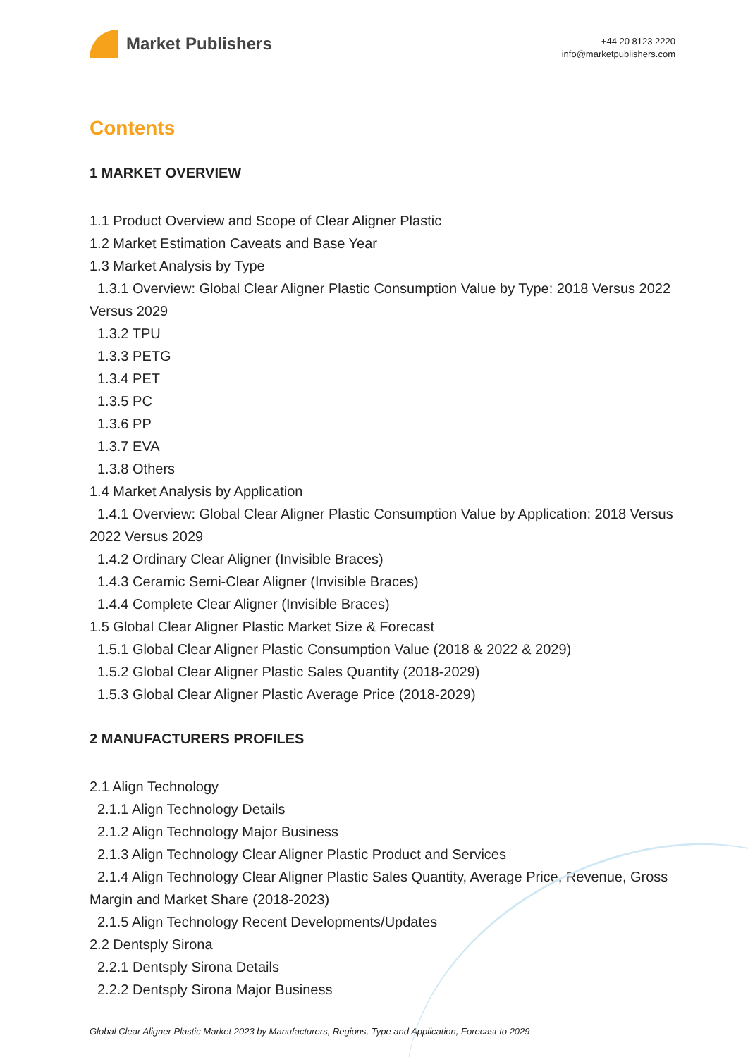Market Publishers
+44 20 8123 2220
info@marketpublishers.com
Contents
1 MARKET OVERVIEW
1.1 Product Overview and Scope of Clear Aligner Plastic
1.2 Market Estimation Caveats and Base Year
1.3 Market Analysis by Type
1.3.1 Overview: Global Clear Aligner Plastic Consumption Value by Type: 2018 Versus 2022 Versus 2029
1.3.2 TPU
1.3.3 PETG
1.3.4 PET
1.3.5 PC
1.3.6 PP
1.3.7 EVA
1.3.8 Others
1.4 Market Analysis by Application
1.4.1 Overview: Global Clear Aligner Plastic Consumption Value by Application: 2018 Versus 2022 Versus 2029
1.4.2 Ordinary Clear Aligner (Invisible Braces)
1.4.3 Ceramic Semi-Clear Aligner (Invisible Braces)
1.4.4 Complete Clear Aligner (Invisible Braces)
1.5 Global Clear Aligner Plastic Market Size & Forecast
1.5.1 Global Clear Aligner Plastic Consumption Value (2018 & 2022 & 2029)
1.5.2 Global Clear Aligner Plastic Sales Quantity (2018-2029)
1.5.3 Global Clear Aligner Plastic Average Price (2018-2029)
2 MANUFACTURERS PROFILES
2.1 Align Technology
2.1.1 Align Technology Details
2.1.2 Align Technology Major Business
2.1.3 Align Technology Clear Aligner Plastic Product and Services
2.1.4 Align Technology Clear Aligner Plastic Sales Quantity, Average Price, Revenue, Gross Margin and Market Share (2018-2023)
2.1.5 Align Technology Recent Developments/Updates
2.2 Dentsply Sirona
2.2.1 Dentsply Sirona Details
2.2.2 Dentsply Sirona Major Business
Global Clear Aligner Plastic Market 2023 by Manufacturers, Regions, Type and Application, Forecast to 2029